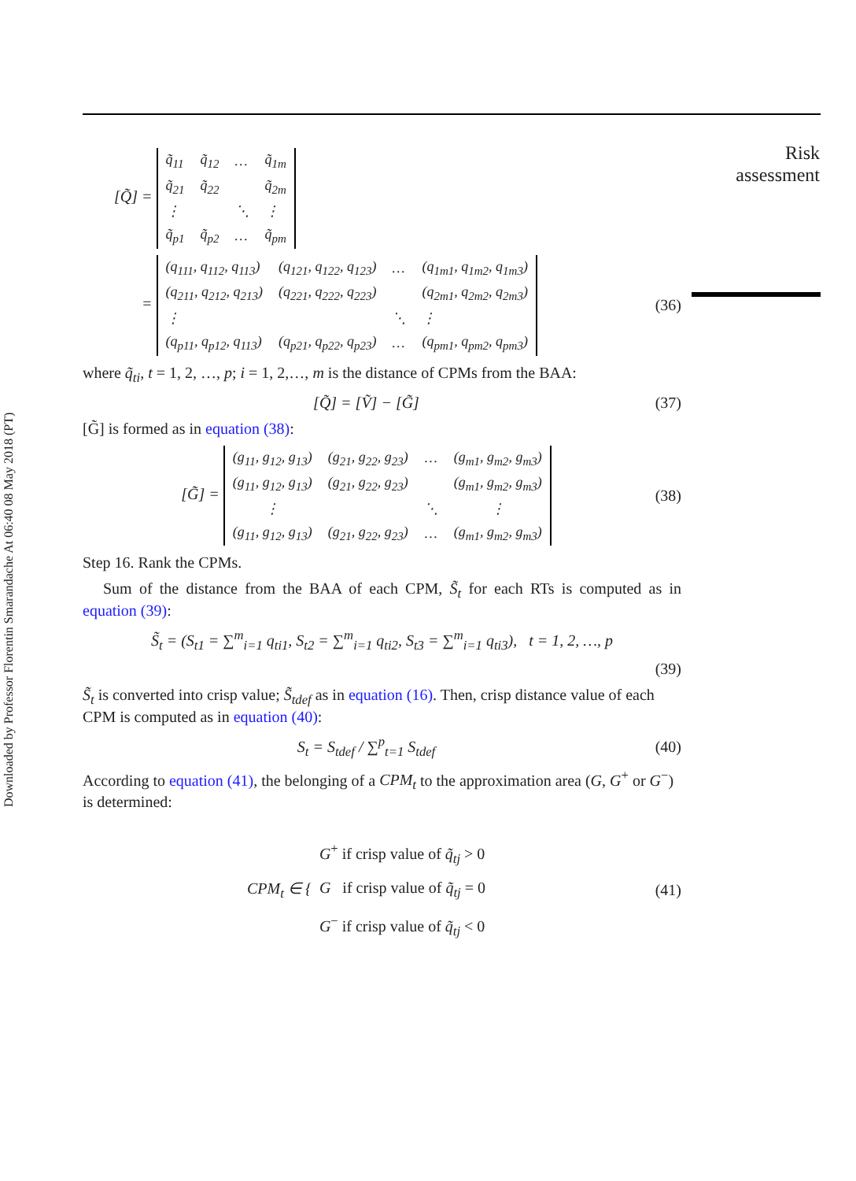Downloaded by Professor Florentin Smarandache At 06:40 08 May 2018 (PT)
Risk
assessment
[Q̃] =
| q̃<sub>11</sub> | q̃<sub>12</sub> | … | q̃<sub>1m</sub> |
| q̃<sub>21</sub> | q̃<sub>22</sub> | | q̃<sub>2m</sub> |
| ⋮ | | ⋱ | ⋮ |
| q̃<sub>p1</sub> | q̃<sub>p2</sub> | … | q̃<sub>pm</sub> |
=
| (q<sub>111</sub>, q<sub>112</sub>, q<sub>113</sub>) | (q<sub>121</sub>, q<sub>122</sub>, q<sub>123</sub>) | … | (q<sub>1m1</sub>, q<sub>1m2</sub>, q<sub>1m3</sub>) |
| (q<sub>211</sub>, q<sub>212</sub>, q<sub>213</sub>) | (q<sub>221</sub>, q<sub>222</sub>, q<sub>223</sub>) | | (q<sub>2m1</sub>, q<sub>2m2</sub>, q<sub>2m3</sub>) |
| ⋮ | | ⋱ | ⋮ |
| (q<sub>p11</sub>, q<sub>p12</sub>, q<sub>113</sub>) | (q<sub>p21</sub>, q<sub>p22</sub>, q<sub>p23</sub>) | … | (q<sub>pm1</sub>, q<sub>pm2</sub>, q<sub>pm3</sub>) |
(36)
where q̃<sub>ti</sub>, t = 1, 2, …, p; i = 1, 2,…, m is the distance of CPMs from the BAA:
[Q̃] = [Ṽ] − [G̃]
(37)
[G̃] is formed as in equation (38):
[G̃] =
| (g<sub>11</sub>, g<sub>12</sub>, g<sub>13</sub>) | (g<sub>21</sub>, g<sub>22</sub>, g<sub>23</sub>) | … | (g<sub>m1</sub>, g<sub>m2</sub>, g<sub>m3</sub>) |
| (g<sub>11</sub>, g<sub>12</sub>, g<sub>13</sub>) | (g<sub>21</sub>, g<sub>22</sub>, g<sub>23</sub>) | | (g<sub>m1</sub>, g<sub>m2</sub>, g<sub>m3</sub>) |
| ⋮ | | ⋱ | ⋮ |
| (g<sub>11</sub>, g<sub>12</sub>, g<sub>13</sub>) | (g<sub>21</sub>, g<sub>22</sub>, g<sub>23</sub>) | … | (g<sub>m1</sub>, g<sub>m2</sub>, g<sub>m3</sub>) |
(38)
Step 16. Rank the CPMs.
Sum of the distance from the BAA of each CPM, S̃<sub>t</sub> for each RTs is computed as in equation (39):
S̃<sub>t</sub> = (S<sub>t1</sub> = ∑<sup>m</sup><sub>i=1</sub> q<sub>ti1</sub>, S<sub>t2</sub> = ∑<sup>m</sup><sub>i=1</sub> q<sub>ti2</sub>, S<sub>t3</sub> = ∑<sup>m</sup><sub>i=1</sub> q<sub>ti3</sub>), t = 1, 2, …, p
(39)
S̃<sub>t</sub> is converted into crisp value; S̃<sub>tdef</sub> as in equation (16). Then, crisp distance value of each CPM is computed as in equation (40):
S<sub>t</sub> = S<sub>tdef</sub> / ∑<sup>p</sup><sub>t=1</sub> S<sub>tdef</sub>
(40)
According to equation (41), the belonging of a CPM<sub>t</sub> to the approximation area (G, G<sup>+</sup> or G<sup>−</sup>) is determined:
CPM<sub>t</sub> ∈ { G<sup>+</sup> if crisp value of q̃<sub>tj</sub> > 0
G if crisp value of q̃<sub>tj</sub> = 0
G<sup>−</sup> if crisp value of q̃<sub>tj</sub> < 0
(41)